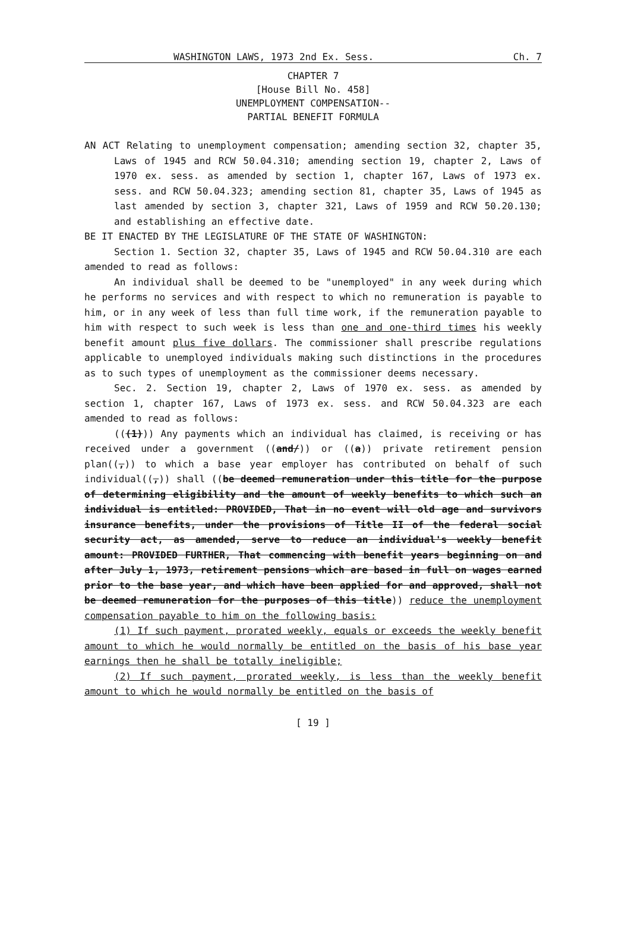WASHINGTON LAWS, 1973 2nd Ex. Sess. Ch. 7
CHAPTER 7
[House Bill No. 458]
UNEMPLOYMENT COMPENSATION--
PARTIAL BENEFIT FORMULA
AN ACT Relating to unemployment compensation; amending section 32, chapter 35, Laws of 1945 and RCW 50.04.310; amending section 19, chapter 2, Laws of 1970 ex. sess. as amended by section 1, chapter 167, Laws of 1973 ex. sess. and RCW 50.04.323; amending section 81, chapter 35, Laws of 1945 as last amended by section 3, chapter 321, Laws of 1959 and RCW 50.20.130; and establishing an effective date.
BE IT ENACTED BY THE LEGISLATURE OF THE STATE OF WASHINGTON:
Section 1. Section 32, chapter 35, Laws of 1945 and RCW 50.04.310 are each amended to read as follows:
An individual shall be deemed to be "unemployed" in any week during which he performs no services and with respect to which no remuneration is payable to him, or in any week of less than full time work, if the remuneration payable to him with respect to such week is less than one and one-third times his weekly benefit amount plus five dollars. The commissioner shall prescribe regulations applicable to unemployed individuals making such distinctions in the procedures as to such types of unemployment as the commissioner deems necessary.
Sec. 2. Section 19, chapter 2, Laws of 1970 ex. sess. as amended by section 1, chapter 167, Laws of 1973 ex. sess. and RCW 50.04.323 are each amended to read as follows:
(((1))) Any payments which an individual has claimed, is receiving or has received under a government ((and/)) or ((a)) private retirement pension plan((,)) to which a base year employer has contributed on behalf of such individual((,)) shall ((be deemed remuneration under this title for the purpose of determining eligibility and the amount of weekly benefits to which such an individual is entitled: PROVIDED, That in no event will old age and survivors insurance benefits, under the provisions of Title II of the federal social security act, as amended, serve to reduce an individual's weekly benefit amount: PROVIDED FURTHER, That commencing with benefit years beginning on and after July 1, 1973, retirement pensions which are based in full on wages earned prior to the base year, and which have been applied for and approved, shall not be deemed remuneration for the purposes of this title)) reduce the unemployment compensation payable to him on the following basis:
(1) If such payment, prorated weekly, equals or exceeds the weekly benefit amount to which he would normally be entitled on the basis of his base year earnings then he shall be totally ineligible;
(2) If such payment, prorated weekly, is less than the weekly benefit amount to which he would normally be entitled on the basis of
[ 19 ]